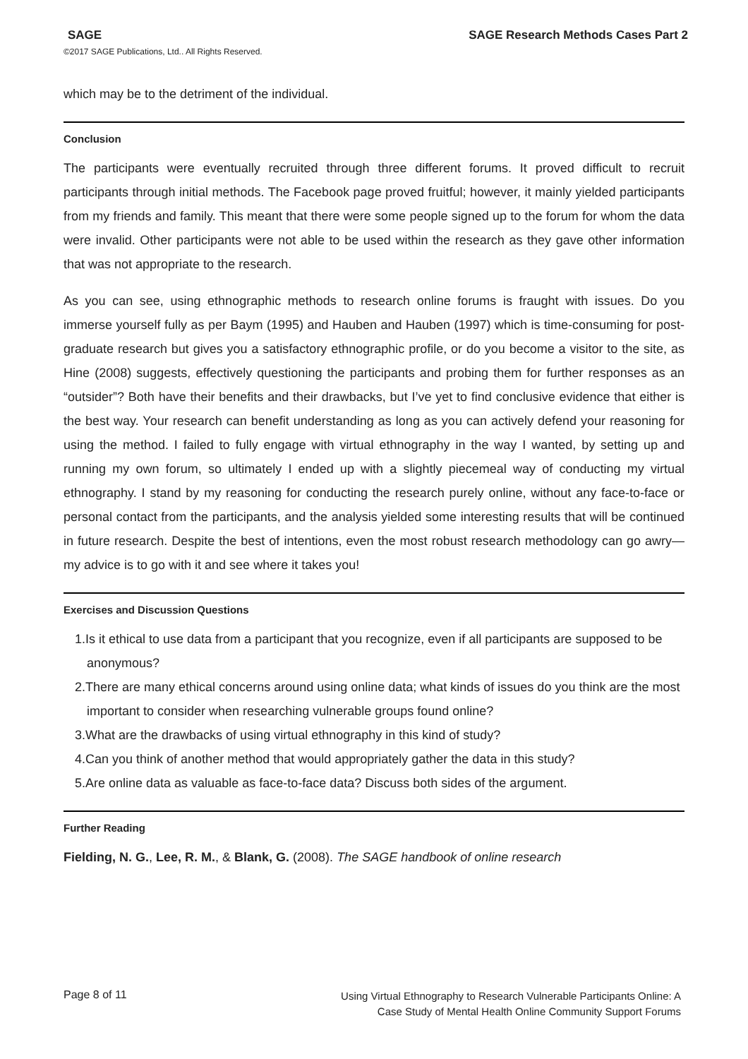SAGE SAGE Research Methods Cases Part 2
©2017 SAGE Publications, Ltd.. All Rights Reserved.
which may be to the detriment of the individual.
Conclusion
The participants were eventually recruited through three different forums. It proved difficult to recruit participants through initial methods. The Facebook page proved fruitful; however, it mainly yielded participants from my friends and family. This meant that there were some people signed up to the forum for whom the data were invalid. Other participants were not able to be used within the research as they gave other information that was not appropriate to the research.
As you can see, using ethnographic methods to research online forums is fraught with issues. Do you immerse yourself fully as per Baym (1995) and Hauben and Hauben (1997) which is time-consuming for post-graduate research but gives you a satisfactory ethnographic profile, or do you become a visitor to the site, as Hine (2008) suggests, effectively questioning the participants and probing them for further responses as an “outsider”? Both have their benefits and their drawbacks, but I’ve yet to find conclusive evidence that either is the best way. Your research can benefit understanding as long as you can actively defend your reasoning for using the method. I failed to fully engage with virtual ethnography in the way I wanted, by setting up and running my own forum, so ultimately I ended up with a slightly piecemeal way of conducting my virtual ethnography. I stand by my reasoning for conducting the research purely online, without any face-to-face or personal contact from the participants, and the analysis yielded some interesting results that will be continued in future research. Despite the best of intentions, even the most robust research methodology can go awry—my advice is to go with it and see where it takes you!
Exercises and Discussion Questions
1.Is it ethical to use data from a participant that you recognize, even if all participants are supposed to be anonymous?
2.There are many ethical concerns around using online data; what kinds of issues do you think are the most important to consider when researching vulnerable groups found online?
3.What are the drawbacks of using virtual ethnography in this kind of study?
4.Can you think of another method that would appropriately gather the data in this study?
5.Are online data as valuable as face-to-face data? Discuss both sides of the argument.
Further Reading
Fielding, N. G., Lee, R. M., & Blank, G. (2008). The SAGE handbook of online research
Page 8 of 11 Using Virtual Ethnography to Research Vulnerable Participants Online: A
Case Study of Mental Health Online Community Support Forums